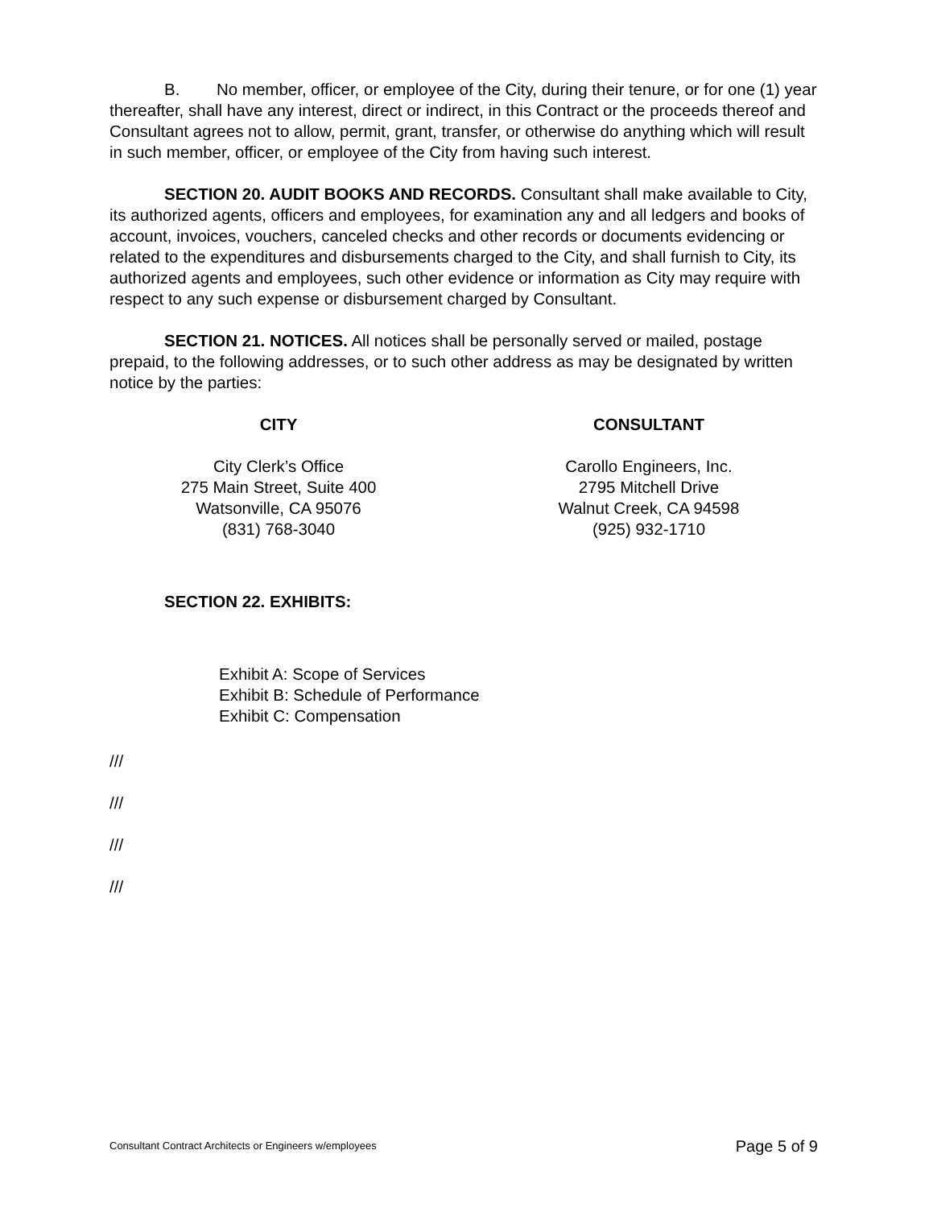B. No member, officer, or employee of the City, during their tenure, or for one (1) year thereafter, shall have any interest, direct or indirect, in this Contract or the proceeds thereof and Consultant agrees not to allow, permit, grant, transfer, or otherwise do anything which will result in such member, officer, or employee of the City from having such interest.
SECTION 20. AUDIT BOOKS AND RECORDS. Consultant shall make available to City, its authorized agents, officers and employees, for examination any and all ledgers and books of account, invoices, vouchers, canceled checks and other records or documents evidencing or related to the expenditures and disbursements charged to the City, and shall furnish to City, its authorized agents and employees, such other evidence or information as City may require with respect to any such expense or disbursement charged by Consultant.
SECTION 21. NOTICES. All notices shall be personally served or mailed, postage prepaid, to the following addresses, or to such other address as may be designated by written notice by the parties:
CITY CONSULTANT
City Clerk’s Office
275 Main Street, Suite 400
Watsonville, CA 95076
(831) 768-3040
Carollo Engineers, Inc.
2795 Mitchell Drive
Walnut Creek, CA 94598
(925) 932-1710
SECTION 22. EXHIBITS:
Exhibit A: Scope of Services
Exhibit B: Schedule of Performance
Exhibit C: Compensation
///
///
///
///
Consultant Contract Architects or Engineers w/employees Page 5 of 9